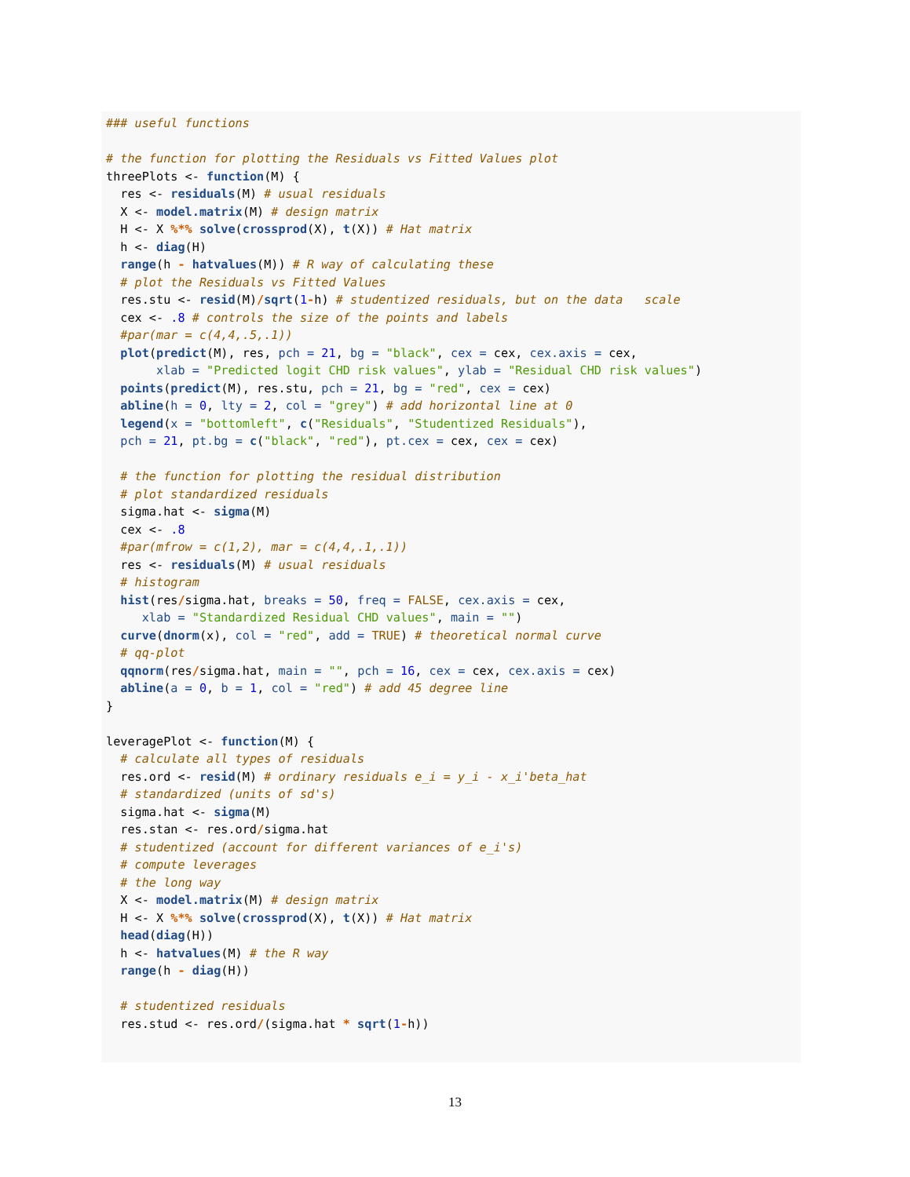### useful functions

# the function for plotting the Residuals vs Fitted Values plot
threePlots <- function(M) {
  res <- residuals(M) # usual residuals
  X <- model.matrix(M) # design matrix
  H <- X %*% solve(crossprod(X), t(X)) # Hat matrix
  h <- diag(H)
  range(h - hatvalues(M)) # R way of calculating these
  # plot the Residuals vs Fitted Values
  res.stu <- resid(M)/sqrt(1-h) # studentized residuals, but on the data   scale
  cex <- .8 # controls the size of the points and labels
  #par(mar = c(4,4,.5,.1))
  plot(predict(M), res, pch = 21, bg = "black", cex = cex, cex.axis = cex,
       xlab = "Predicted logit CHD risk values", ylab = "Residual CHD risk values")
  points(predict(M), res.stu, pch = 21, bg = "red", cex = cex)
  abline(h = 0, lty = 2, col = "grey") # add horizontal line at 0
  legend(x = "bottomleft", c("Residuals", "Studentized Residuals"),
  pch = 21, pt.bg = c("black", "red"), pt.cex = cex, cex = cex)

  # the function for plotting the residual distribution
  # plot standardized residuals
  sigma.hat <- sigma(M)
  cex <- .8
  #par(mfrow = c(1,2), mar = c(4,4,.1,.1))
  res <- residuals(M) # usual residuals
  # histogram
  hist(res/sigma.hat, breaks = 50, freq = FALSE, cex.axis = cex,
     xlab = "Standardized Residual CHD values", main = "")
  curve(dnorm(x), col = "red", add = TRUE) # theoretical normal curve
  # qq-plot
  qqnorm(res/sigma.hat, main = "", pch = 16, cex = cex, cex.axis = cex)
  abline(a = 0, b = 1, col = "red") # add 45 degree line
}

leveragePlot <- function(M) {
  # calculate all types of residuals
  res.ord <- resid(M) # ordinary residuals e_i = y_i - x_i'beta_hat
  # standardized (units of sd's)
  sigma.hat <- sigma(M)
  res.stan <- res.ord/sigma.hat
  # studentized (account for different variances of e_i's)
  # compute leverages
  # the long way
  X <- model.matrix(M) # design matrix
  H <- X %*% solve(crossprod(X), t(X)) # Hat matrix
  head(diag(H))
  h <- hatvalues(M) # the R way
  range(h - diag(H))

  # studentized residuals
  res.stud <- res.ord/(sigma.hat * sqrt(1-h))
13